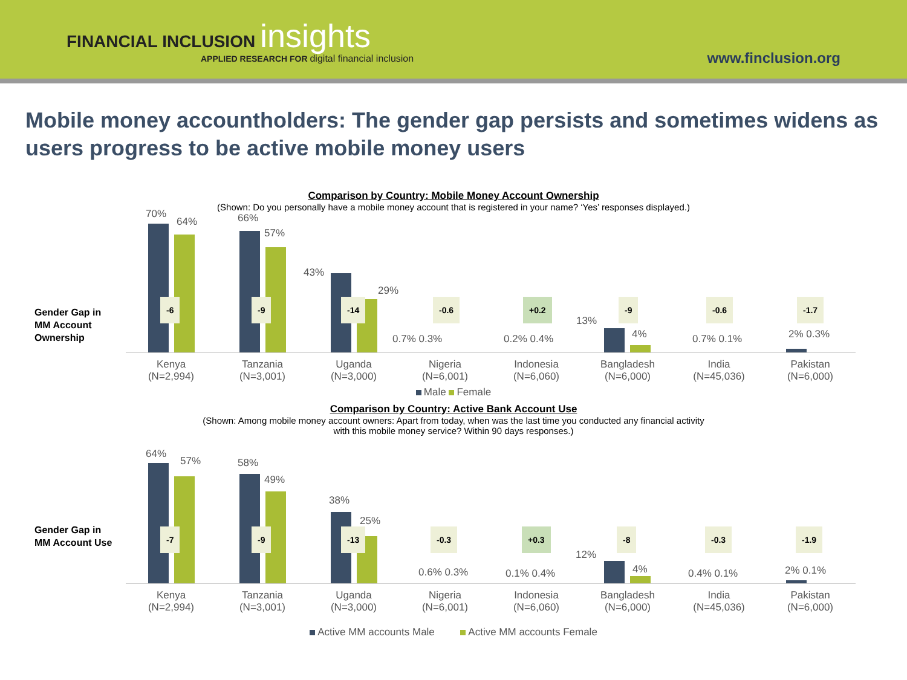FINANCIAL INCLUSION insights
APPLIED RESEARCH FOR digital financial inclusion
www.finclusion.org
Mobile money accountholders: The gender gap persists and sometimes widens as users progress to be active mobile money users
Comparison by Country: Mobile Money Account Ownership
(Shown: Do you personally have a mobile money account that is registered in your name? ‘Yes’ responses displayed.)
Gender Gap in
MM Account
Ownership
70%
64% 66%
57%
43%
29%
0.7% 0.3% 0.2% 0.4%
13%
4% 0.7% 0.1% 2% 0.3%
-6 -9 -14 -0.6 +0.2 -9 -0.6 -1.7
Kenya
(N=2,994)
Tanzania
(N=3,001)
Uganda
(N=3,000)
Nigeria
(N=6,001)
Indonesia
(N=6,060)
Bangladesh
(N=6,000)
India
(N=45,036)
Pakistan
(N=6,000)
Male Female
Comparison by Country: Active Bank Account Use
(Shown: Among mobile money account owners: Apart from today, when was the last time you conducted any financial activity
with this mobile money service? Within 90 days responses.)
Gender Gap in
MM Account Use
64%
57% 58%
49%
38%
25%
0.6% 0.3% 0.1% 0.4%
12%
4% 0.4% 0.1% 2% 0.1%
-7 -9 -13 -0.3 +0.3 -8 -0.3 -1.9
Kenya
(N=2,994)
Tanzania
(N=3,001)
Uganda
(N=3,000)
Nigeria
(N=6,001)
Indonesia
(N=6,060)
Bangladesh
(N=6,000)
India
(N=45,036)
Pakistan
(N=6,000)
Active MM accounts Male Active MM accounts Female